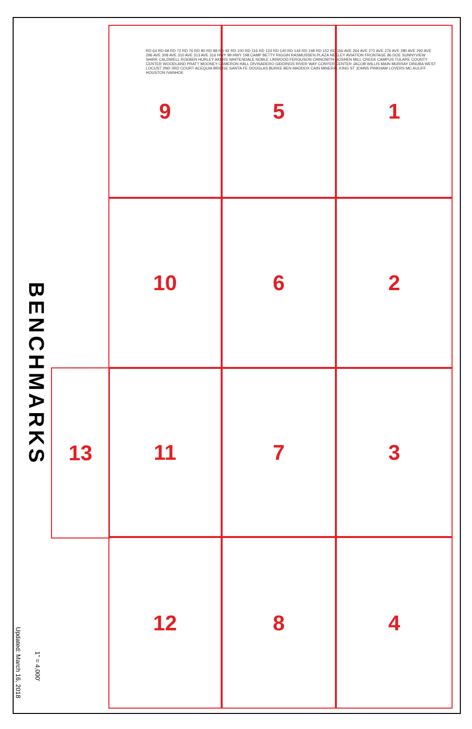BENCHMARKS
9
5
1
10
6
2
11
7
3
12
8
4
13
RD 64 RD 68 RD 72 RD 76 RD 80 RD 88 RD 92 RD 100 RD 116 RD 124 RD 140 RD 144 RD 148 RD 152 RD 156 AVE 264 AVE 271 AVE 276 AVE 280 AVE 292 AVE 296 AVE 308 AVE 310 AVE 313 AVE 316 HWY 99 HWY 198 CAMP BETTY RIGGIN RASMUSSEN PLAZA NEELEY AVIATION FRONTAGE 86 DOE SUNNYVIEW SHIRK CALDWELL ROEBEN HURLEY AKERS WHITENDALE NOBLE LINWOOD FERGUSON CHINOWTH GOSHEN MILL CREEK CAMPUS TULARE COUNTY CENTER WOODLAND PRATT MOONEY CAMERON HALL DIVISADERO GIDDINGS RIVER WAY CONYER CENTER JACOB WILLIS MAIN MURRAY DINUBA WEST LOCUST 2ND 3RD COURT ACEQUIA BRIDGE SANTA FE DOUGLAS BURKE BEN MADDOX CAIN MINERAL KING ST JOHNS PINKHAM LOVERS MC AULIFF HOUSTON IVANHOE
1" = 4,000'
Updated: March 16, 2018